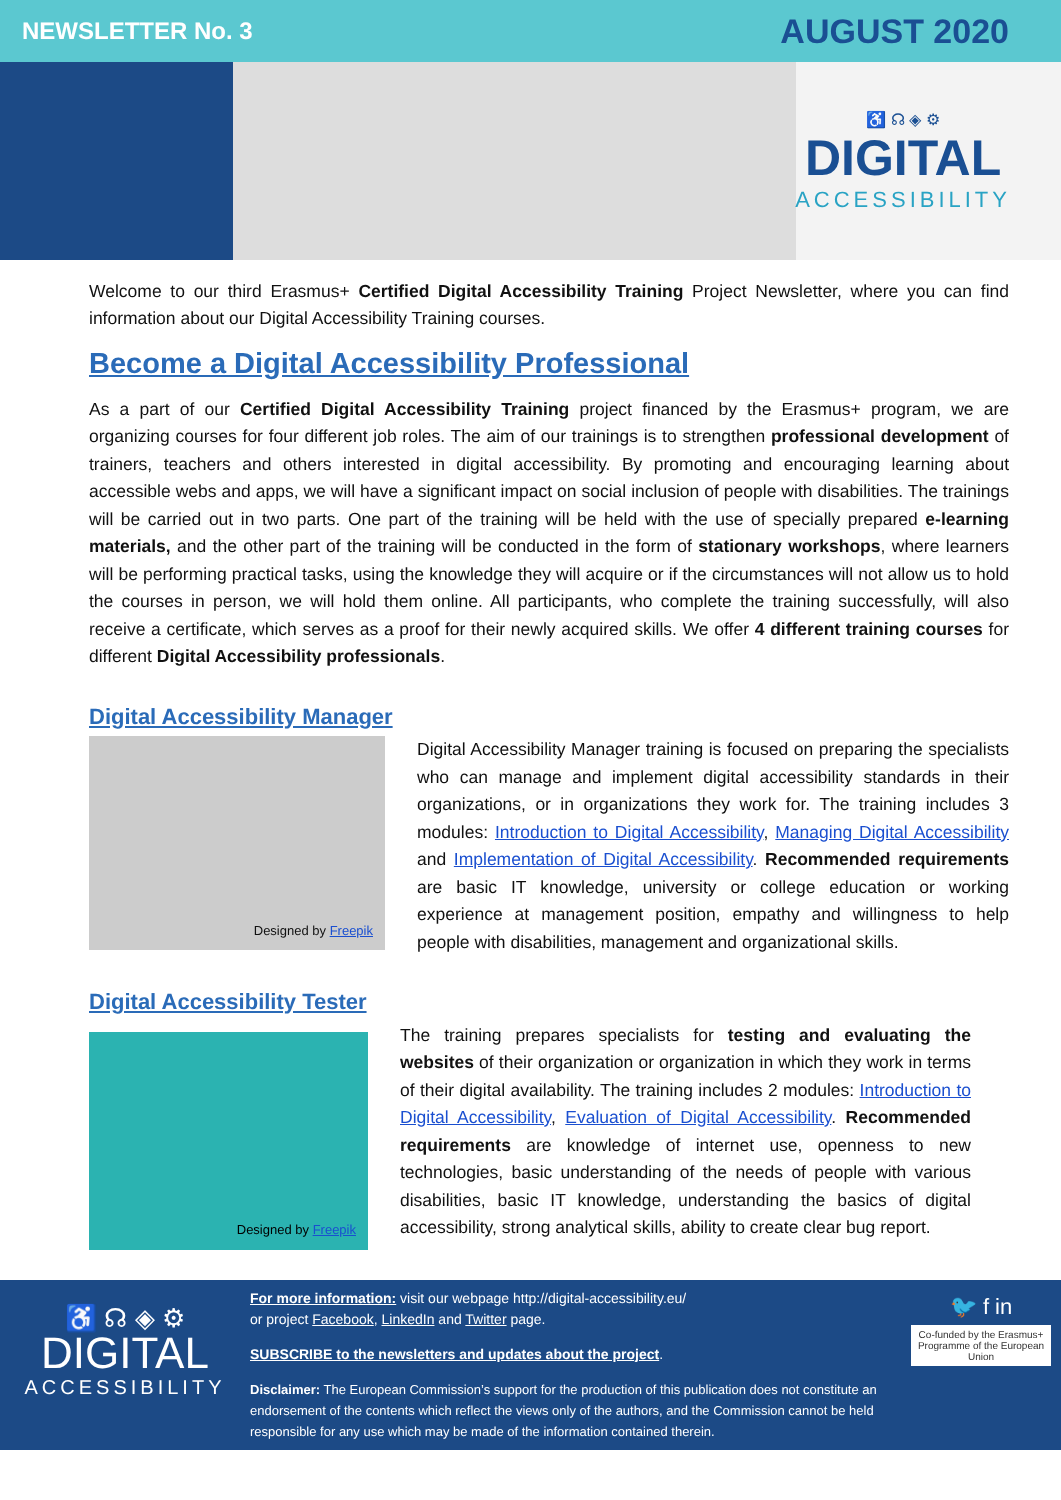NEWSLETTER No. 3 AUGUST 2020
♿ ☊ ◈ ⚙
DIGITAL
ACCESSIBILITY
Welcome to our third Erasmus+ Certified Digital Accessibility Training Project Newsletter, where you can find information about our Digital Accessibility Training courses.
Become a Digital Accessibility Professional
As a part of our Certified Digital Accessibility Training project financed by the Erasmus+ program, we are organizing courses for four different job roles. The aim of our trainings is to strengthen professional development of trainers, teachers and others interested in digital accessibility. By promoting and encouraging learning about accessible webs and apps, we will have a significant impact on social inclusion of people with disabilities. The trainings will be carried out in two parts. One part of the training will be held with the use of specially prepared e-learning materials, and the other part of the training will be conducted in the form of stationary workshops, where learners will be performing practical tasks, using the knowledge they will acquire or if the circumstances will not allow us to hold the courses in person, we will hold them online. All participants, who complete the training successfully, will also receive a certificate, which serves as a proof for their newly acquired skills. We offer 4 different training courses for different Digital Accessibility professionals.
Digital Accessibility Manager
Designed by Freepik
Digital Accessibility Manager training is focused on preparing the specialists who can manage and implement digital accessibility standards in their organizations, or in organizations they work for. The training includes 3 modules: Introduction to Digital Accessibility, Managing Digital Accessibility and Implementation of Digital Accessibility. Recommended requirements are basic IT knowledge, university or college education or working experience at management position, empathy and willingness to help people with disabilities, management and organizational skills.
Digital Accessibility Tester
Designed by Freepik
The training prepares specialists for testing and evaluating the websites of their organization or organization in which they work in terms of their digital availability. The training includes 2 modules: Introduction to Digital Accessibility, Evaluation of Digital Accessibility. Recommended requirements are knowledge of internet use, openness to new technologies, basic understanding of the needs of people with various disabilities, basic IT knowledge, understanding the basics of digital accessibility, strong analytical skills, ability to create clear bug report.
♿ ☊ ◈ ⚙
DIGITAL
ACCESSIBILITY
For more information: visit our webpage http://digital-accessibility.eu/
or project Facebook, LinkedIn and Twitter page.
SUBSCRIBE to the newsletters and updates about the project.
Disclaimer: The European Commission’s support for the production of this publication does not constitute an endorsement of the contents which reflect the views only of the authors, and the Commission cannot be held responsible for any use which may be made of the information contained therein.
🐦 f in
Co-funded by the Erasmus+ Programme of the European Union